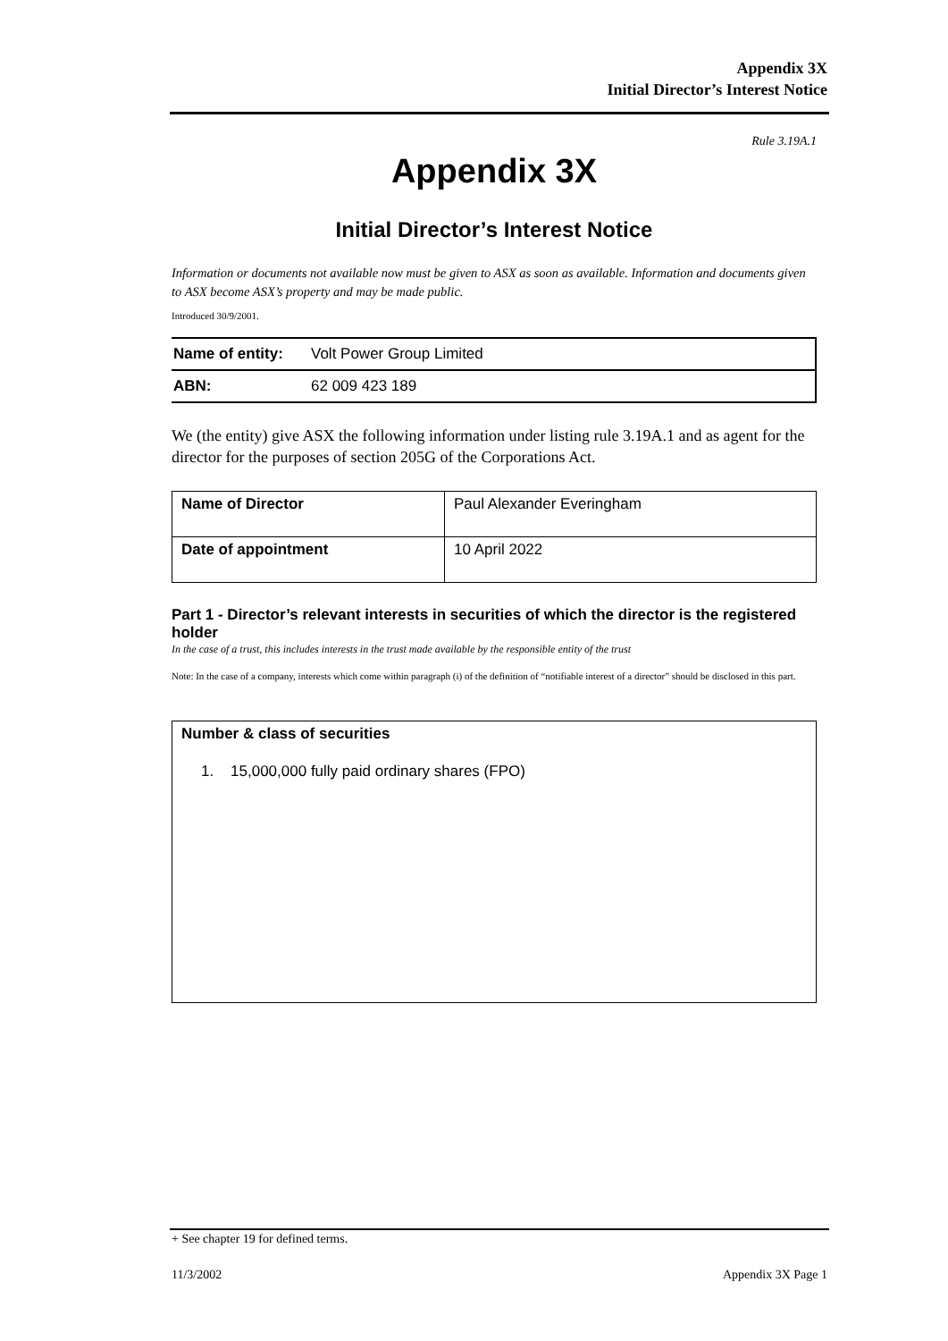Appendix 3X
Initial Director’s Interest Notice
Rule 3.19A.1
Appendix 3X
Initial Director’s Interest Notice
Information or documents not available now must be given to ASX as soon as available. Information and documents given to ASX become ASX’s property and may be made public.
Introduced 30/9/2001.
| Name of entity: | Volt Power Group Limited |
| ABN: | 62 009 423 189 |
We (the entity) give ASX the following information under listing rule 3.19A.1 and as agent for the director for the purposes of section 205G of the Corporations Act.
| Name of Director | Paul Alexander Everingham |
| Date of appointment | 10 April 2022 |
Part 1 - Director’s relevant interests in securities of which the director is the registered holder
In the case of a trust, this includes interests in the trust made available by the responsible entity of the trust
Note: In the case of a company, interests which come within paragraph (i) of the definition of “notifiable interest of a director” should be disclosed in this part.
Number & class of securities
1. 15,000,000 fully paid ordinary shares (FPO)
+ See chapter 19 for defined terms.
11/3/2002 Appendix 3X Page 1